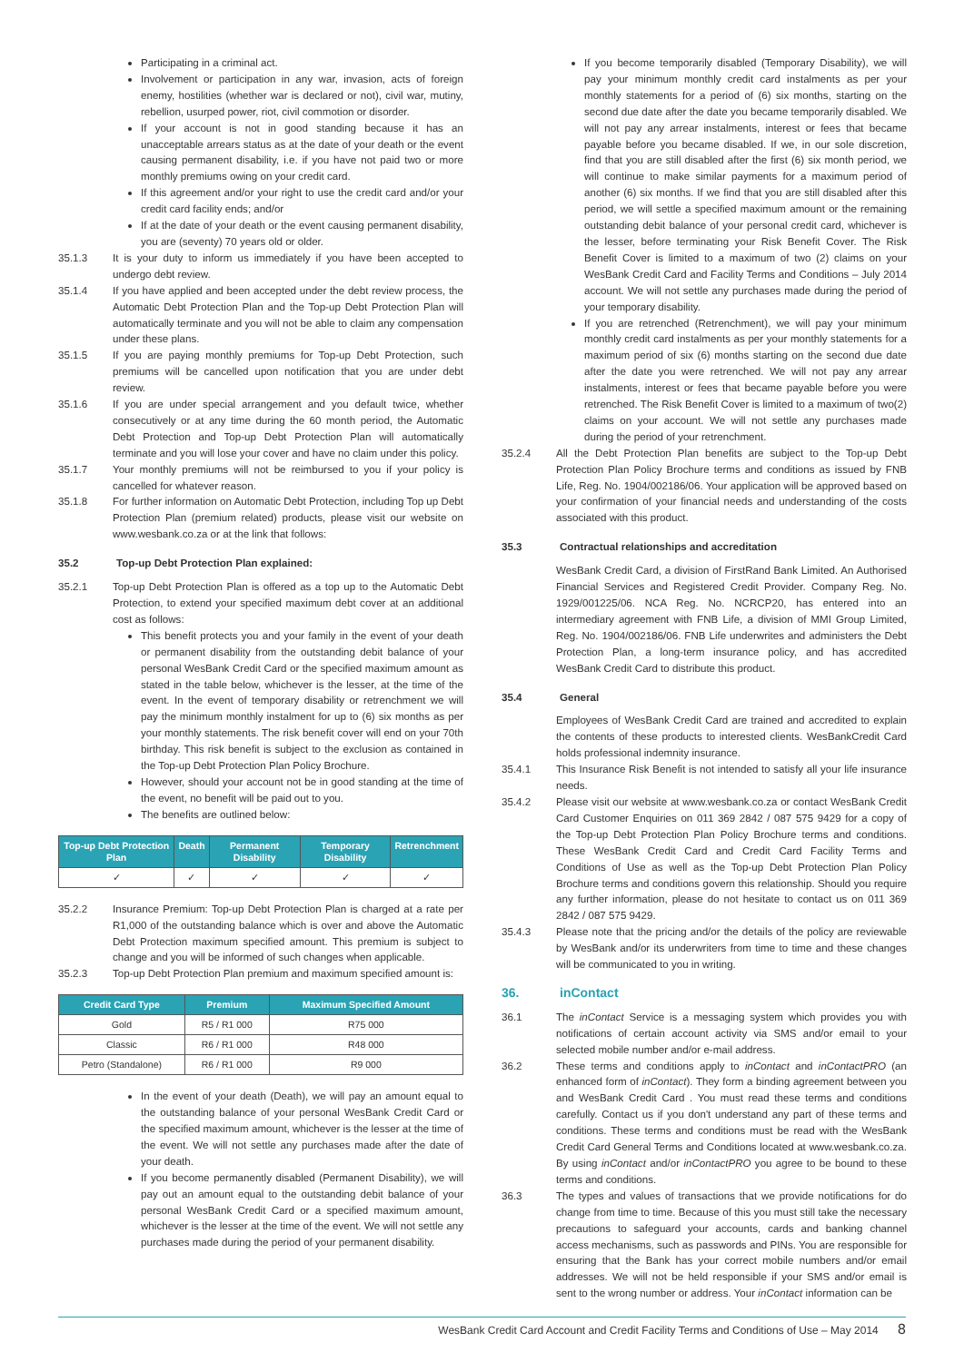Participating in a criminal act.
Involvement or participation in any war, invasion, acts of foreign enemy, hostilities (whether war is declared or not), civil war, mutiny, rebellion, usurped power, riot, civil commotion or disorder.
If your account is not in good standing because it has an unacceptable arrears status as at the date of your death or the event causing permanent disability, i.e. if you have not paid two or more monthly premiums owing on your credit card.
If this agreement and/or your right to use the credit card and/or your credit card facility ends; and/or
If at the date of your death or the event causing permanent disability, you are (seventy) 70 years old or older.
35.1.3 It is your duty to inform us immediately if you have been accepted to undergo debt review.
35.1.4 If you have applied and been accepted under the debt review process, the Automatic Debt Protection Plan and the Top-up Debt Protection Plan will automatically terminate and you will not be able to claim any compensation under these plans.
35.1.5 If you are paying monthly premiums for Top-up Debt Protection, such premiums will be cancelled upon notification that you are under debt review.
35.1.6 If you are under special arrangement and you default twice, whether consecutively or at any time during the 60 month period, the Automatic Debt Protection and Top-up Debt Protection Plan will automatically terminate and you will lose your cover and have no claim under this policy.
35.1.7 Your monthly premiums will not be reimbursed to you if your policy is cancelled for whatever reason.
35.1.8 For further information on Automatic Debt Protection, including Top up Debt Protection Plan (premium related) products, please visit our website on www.wesbank.co.za or at the link that follows:
35.2 Top-up Debt Protection Plan explained:
35.2.1 Top-up Debt Protection Plan is offered as a top up to the Automatic Debt Protection, to extend your specified maximum debt cover at an additional cost as follows:
This benefit protects you and your family in the event of your death or permanent disability from the outstanding debit balance of your personal WesBank Credit Card or the specified maximum amount as stated in the table below, whichever is the lesser, at the time of the event. In the event of temporary disability or retrenchment we will pay the minimum monthly instalment for up to (6) six months as per your monthly statements. The risk benefit cover will end on your 70th birthday. This risk benefit is subject to the exclusion as contained in the Top-up Debt Protection Plan Policy Brochure.
However, should your account not be in good standing at the time of the event, no benefit will be paid out to you.
The benefits are outlined below:
| Top-up Debt Protection Plan | Death | Permanent Disability | Temporary Disability | Retrenchment |
| --- | --- | --- | --- | --- |
| ✓ | ✓ | ✓ | ✓ | ✓ |
35.2.2 Insurance Premium: Top-up Debt Protection Plan is charged at a rate per R1,000 of the outstanding balance which is over and above the Automatic Debt Protection maximum specified amount. This premium is subject to change and you will be informed of such changes when applicable.
35.2.3 Top-up Debt Protection Plan premium and maximum specified amount is:
| Credit Card Type | Premium | Maximum Specified Amount |
| --- | --- | --- |
| Gold | R5 / R1 000 | R75 000 |
| Classic | R6 / R1 000 | R48 000 |
| Petro (Standalone) | R6 / R1 000 | R9 000 |
In the event of your death (Death), we will pay an amount equal to the outstanding balance of your personal WesBank Credit Card or the specified maximum amount, whichever is the lesser at the time of the event. We will not settle any purchases made after the date of your death.
If you become permanently disabled (Permanent Disability), we will pay out an amount equal to the outstanding debit balance of your personal WesBank Credit Card or a specified maximum amount, whichever is the lesser at the time of the event. We will not settle any purchases made during the period of your permanent disability.
If you become temporarily disabled (Temporary Disability), we will pay your minimum monthly credit card instalments as per your monthly statements for a period of (6) six months, starting on the second due date after the date you became temporarily disabled. We will not pay any arrear instalments, interest or fees that became payable before you became disabled. If we, in our sole discretion, find that you are still disabled after the first (6) six month period, we will continue to make similar payments for a maximum period of another (6) six months. If we find that you are still disabled after this period, we will settle a specified maximum amount or the remaining outstanding debit balance of your personal credit card, whichever is the lesser, before terminating your Risk Benefit Cover. The Risk Benefit Cover is limited to a maximum of two (2) claims on your WesBank Credit Card and Facility Terms and Conditions – July 2014 account. We will not settle any purchases made during the period of your temporary disability.
If you are retrenched (Retrenchment), we will pay your minimum monthly credit card instalments as per your monthly statements for a maximum period of six (6) months starting on the second due date after the date you were retrenched. We will not pay any arrear instalments, interest or fees that became payable before you were retrenched. The Risk Benefit Cover is limited to a maximum of two(2) claims on your account. We will not settle any purchases made during the period of your retrenchment.
35.2.4 All the Debt Protection Plan benefits are subject to the Top-up Debt Protection Plan Policy Brochure terms and conditions as issued by FNB Life, Reg. No. 1904/002186/06. Your application will be approved based on your confirmation of your financial needs and understanding of the costs associated with this product.
35.3 Contractual relationships and accreditation
WesBank Credit Card, a division of FirstRand Bank Limited. An Authorised Financial Services and Registered Credit Provider. Company Reg. No. 1929/001225/06. NCA Reg. No. NCRCP20, has entered into an intermediary agreement with FNB Life, a division of MMI Group Limited, Reg. No. 1904/002186/06. FNB Life underwrites and administers the Debt Protection Plan, a long-term insurance policy, and has accredited WesBank Credit Card to distribute this product.
35.4 General
Employees of WesBank Credit Card are trained and accredited to explain the contents of these products to interested clients. WesBankCredit Card holds professional indemnity insurance.
35.4.1 This Insurance Risk Benefit is not intended to satisfy all your life insurance needs.
35.4.2 Please visit our website at www.wesbank.co.za or contact WesBank Credit Card Customer Enquiries on 011 369 2842 / 087 575 9429 for a copy of the Top-up Debt Protection Plan Policy Brochure terms and conditions. These WesBank Credit Card and Credit Card Facility Terms and Conditions of Use as well as the Top-up Debt Protection Plan Policy Brochure terms and conditions govern this relationship. Should you require any further information, please do not hesitate to contact us on 011 369 2842 / 087 575 9429.
35.4.3 Please note that the pricing and/or the details of the policy are reviewable by WesBank and/or its underwriters from time to time and these changes will be communicated to you in writing.
36. inContact
36.1 The inContact Service is a messaging system which provides you with notifications of certain account activity via SMS and/or email to your selected mobile number and/or e-mail address.
36.2 These terms and conditions apply to inContact and inContactPRO (an enhanced form of inContact). They form a binding agreement between you and WesBank Credit Card . You must read these terms and conditions carefully. Contact us if you don't understand any part of these terms and conditions. These terms and conditions must be read with the WesBank Credit Card General Terms and Conditions located at www.wesbank.co.za. By using inContact and/or inContactPRO you agree to be bound to these terms and conditions.
36.3 The types and values of transactions that we provide notifications for do change from time to time. Because of this you must still take the necessary precautions to safeguard your accounts, cards and banking channel access mechanisms, such as passwords and PINs. You are responsible for ensuring that the Bank has your correct mobile numbers and/or email addresses. We will not be held responsible if your SMS and/or email is sent to the wrong number or address. Your inContact information can be
WesBank Credit Card Account and Credit Facility Terms and Conditions of Use – May 2014 8